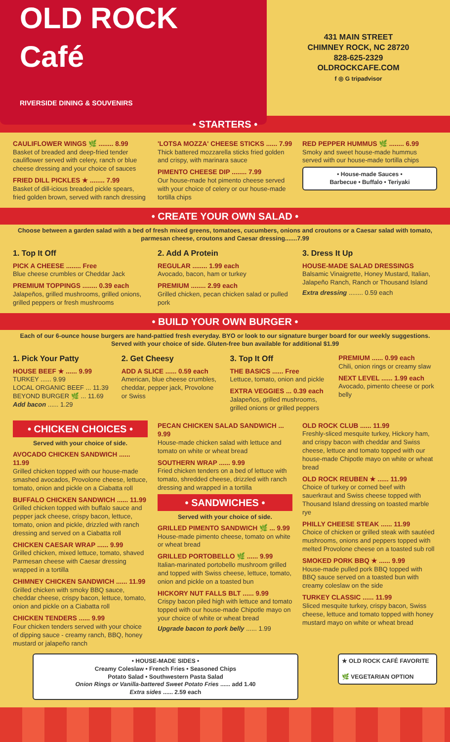OLD ROCK Café
RIVERSIDE DINING & SOUVENIRS
431 MAIN STREET
CHIMNEY ROCK, NC 28720
828-625-2329
OLDROCKCAFE.COM
f ◎ G tripadvisor
• STARTERS •
CAULIFLOWER WINGS 🌿 ........ 8.99
Basket of breaded and deep-fried tender cauliflower served with celery, ranch or blue cheese dressing and your choice of sauces
FRIED DILL PICKLES ★ ........ 7.99
Basket of dill-icious breaded pickle spears, fried golden brown, served with ranch dressing
'LOTSA MOZZA' CHEESE STICKS ...... 7.99
Thick battered mozzarella sticks fried golden and crispy, with marinara sauce
PIMENTO CHEESE DIP ........ 7.99
Our house-made hot pimento cheese served with your choice of celery or our house-made tortilla chips
RED PEPPER HUMMUS 🌿 ........ 6.99
Smoky and sweet house-made hummus served with our house-made tortilla chips
• House-made Sauces •
Barbecue • Buffalo • Teriyaki
• CREATE YOUR OWN SALAD •
Choose between a garden salad with a bed of fresh mixed greens, tomatoes, cucumbers, onions and croutons or a Caesar salad with tomato, parmesan cheese, croutons and Caesar dressing.......7.99
1. Top It Off
PICK A CHEESE ........ Free
Blue cheese crumbles or Cheddar Jack
PREMIUM TOPPINGS ........ 0.39 each
Jalapeños, grilled mushrooms, grilled onions, grilled peppers or fresh mushrooms
2. Add A Protein
REGULAR ........ 1.99 each
Avocado, bacon, ham or turkey
PREMIUM ........ 2.99 each
Grilled chicken, pecan chicken salad or pulled pork
3. Dress It Up
HOUSE-MADE SALAD DRESSINGS
Balsamic Vinaigrette, Honey Mustard, Italian, Jalapeño Ranch, Ranch or Thousand Island
Extra dressing ........ 0.59 each
• BUILD YOUR OWN BURGER •
Each of our 6-ounce house burgers are hand-pattied fresh everyday. BYO or look to our signature burger board for our weekly suggestions. Served with your choice of side. Gluten-free bun available for additional $1.99
1. Pick Your Patty
HOUSE BEEF ★ ...... 9.99
TURKEY ...... 9.99
LOCAL ORGANIC BEEF ... 11.39
BEYOND BURGER 🌿 ... 11.69
Add bacon ...... 1.29
2. Get Cheesy
ADD A SLICE ...... 0.59 each
American, blue cheese crumbles, cheddar, pepper jack, Provolone or Swiss
3. Top It Off
THE BASICS ...... Free
Lettuce, tomato, onion and pickle
EXTRA VEGGIES ... 0.39 each
Jalapeños, grilled mushrooms, grilled onions or grilled peppers
PREMIUM ...... 0.99 each
Chili, onion rings or creamy slaw
NEXT LEVEL ...... 1.99 each
Avocado, pimento cheese or pork belly
• CHICKEN CHOICES •
Served with your choice of side.
AVOCADO CHICKEN SANDWICH ...... 11.99
Grilled chicken topped with our house-made smashed avocados, Provolone cheese, lettuce, tomato, onion and pickle on a Ciabatta roll
BUFFALO CHICKEN SANDWICH ...... 11.99
Grilled chicken topped with buffalo sauce and pepper jack cheese, crispy bacon, lettuce, tomato, onion and pickle, drizzled with ranch dressing and served on a Ciabatta roll
CHICKEN CAESAR WRAP ...... 9.99
Grilled chicken, mixed lettuce, tomato, shaved Parmesan cheese with Caesar dressing wrapped in a tortilla
CHIMNEY CHICKEN SANDWICH ...... 11.99
Grilled chicken with smoky BBQ sauce, cheddar cheese, crispy bacon, lettuce, tomato, onion and pickle on a Ciabatta roll
CHICKEN TENDERS ...... 9.99
Four chicken tenders served with your choice of dipping sauce - creamy ranch, BBQ, honey mustard or jalapeño ranch
PECAN CHICKEN SALAD SANDWICH ... 9.99
House-made chicken salad with lettuce and tomato on white or wheat bread
SOUTHERN WRAP ...... 9.99
Fried chicken tenders on a bed of lettuce with tomato, shredded cheese, drizzled with ranch dressing and wrapped in a tortilla
• SANDWICHES •
Served with your choice of side.
GRILLED PIMENTO SANDWICH 🌿 ... 9.99
House-made pimento cheese, tomato on white or wheat bread
GRILLED PORTOBELLO 🌿 ...... 9.99
Italian-marinated portobello mushroom grilled and topped with Swiss cheese, lettuce, tomato, onion and pickle on a toasted bun
HICKORY NUT FALLS BLT ...... 9.99
Crispy bacon piled high with lettuce and tomato topped with our house-made Chipotle mayo on your choice of white or wheat bread
Upgrade bacon to pork belly ...... 1.99
OLD ROCK CLUB ...... 11.99
Freshly-sliced mesquite turkey, Hickory ham, and crispy bacon with cheddar and Swiss cheese, lettuce and tomato topped with our house-made Chipotle mayo on white or wheat bread
OLD ROCK REUBEN ★ ...... 11.99
Choice of turkey or corned beef with sauerkraut and Swiss cheese topped with Thousand Island dressing on toasted marble rye
PHILLY CHEESE STEAK ...... 11.99
Choice of chicken or grilled steak with sautéed mushrooms, onions and peppers topped with melted Provolone cheese on a toasted sub roll
SMOKED PORK BBQ ★ ...... 9.99
House-made pulled pork BBQ topped with BBQ sauce served on a toasted bun with creamy coleslaw on the side
TURKEY CLASSIC ...... 11.99
Sliced mesquite turkey, crispy bacon, Swiss cheese, lettuce and tomato topped with honey mustard mayo on white or wheat bread
• HOUSE-MADE SIDES •
Creamy Coleslaw • French Fries • Seasoned Chips
Potato Salad • Southwestern Pasta Salad
Onion Rings or Vanilla-battered Sweet Potato Fries ...... add 1.40
Extra sides ...... 2.59 each
★ OLD ROCK CAFÉ FAVORITE
🌿 VEGETARIAN OPTION